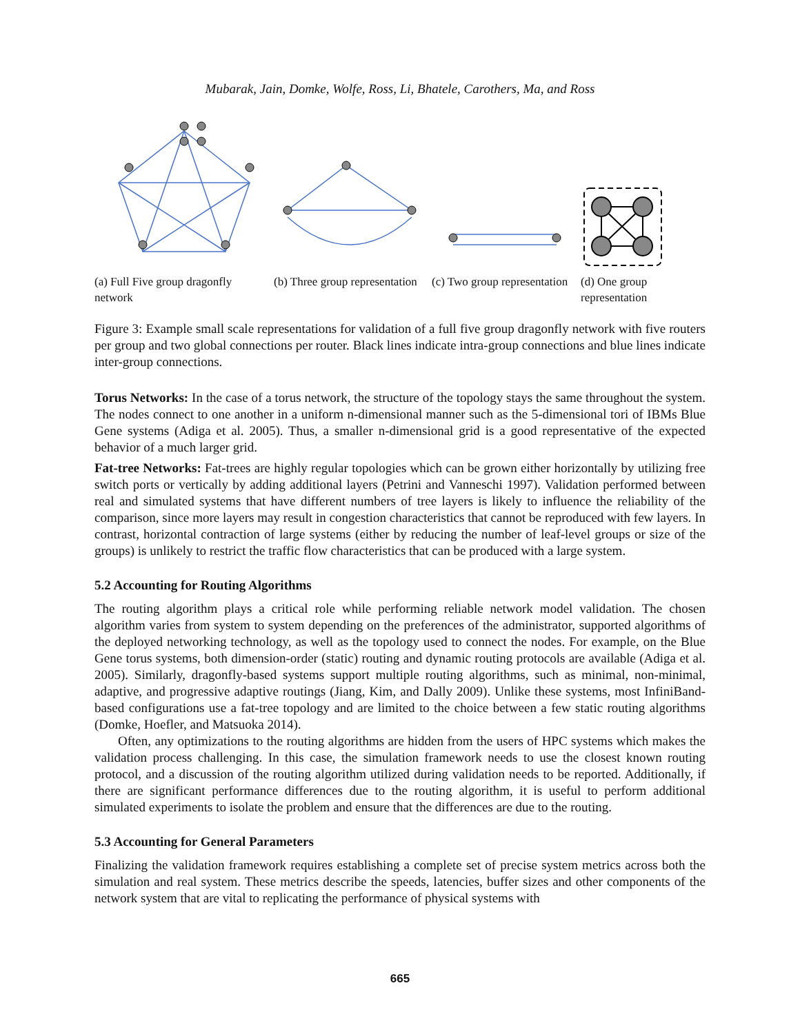Mubarak, Jain, Domke, Wolfe, Ross, Li, Bhatele, Carothers, Ma, and Ross
(a) Full Five group dragonfly network
(b) Three group representation
(c) Two group representation
(d) One group representation
Figure 3: Example small scale representations for validation of a full five group dragonfly network with five routers per group and two global connections per router. Black lines indicate intra-group connections and blue lines indicate inter-group connections.
Torus Networks: In the case of a torus network, the structure of the topology stays the same throughout the system. The nodes connect to one another in a uniform n-dimensional manner such as the 5-dimensional tori of IBMs Blue Gene systems (Adiga et al. 2005). Thus, a smaller n-dimensional grid is a good representative of the expected behavior of a much larger grid.
Fat-tree Networks: Fat-trees are highly regular topologies which can be grown either horizontally by utilizing free switch ports or vertically by adding additional layers (Petrini and Vanneschi 1997). Validation performed between real and simulated systems that have different numbers of tree layers is likely to influence the reliability of the comparison, since more layers may result in congestion characteristics that cannot be reproduced with few layers. In contrast, horizontal contraction of large systems (either by reducing the number of leaf-level groups or size of the groups) is unlikely to restrict the traffic flow characteristics that can be produced with a large system.
5.2 Accounting for Routing Algorithms
The routing algorithm plays a critical role while performing reliable network model validation. The chosen algorithm varies from system to system depending on the preferences of the administrator, supported algorithms of the deployed networking technology, as well as the topology used to connect the nodes. For example, on the Blue Gene torus systems, both dimension-order (static) routing and dynamic routing protocols are available (Adiga et al. 2005). Similarly, dragonfly-based systems support multiple routing algorithms, such as minimal, non-minimal, adaptive, and progressive adaptive routings (Jiang, Kim, and Dally 2009). Unlike these systems, most InfiniBand-based configurations use a fat-tree topology and are limited to the choice between a few static routing algorithms (Domke, Hoefler, and Matsuoka 2014).
Often, any optimizations to the routing algorithms are hidden from the users of HPC systems which makes the validation process challenging. In this case, the simulation framework needs to use the closest known routing protocol, and a discussion of the routing algorithm utilized during validation needs to be reported. Additionally, if there are significant performance differences due to the routing algorithm, it is useful to perform additional simulated experiments to isolate the problem and ensure that the differences are due to the routing.
5.3 Accounting for General Parameters
Finalizing the validation framework requires establishing a complete set of precise system metrics across both the simulation and real system. These metrics describe the speeds, latencies, buffer sizes and other components of the network system that are vital to replicating the performance of physical systems with
665